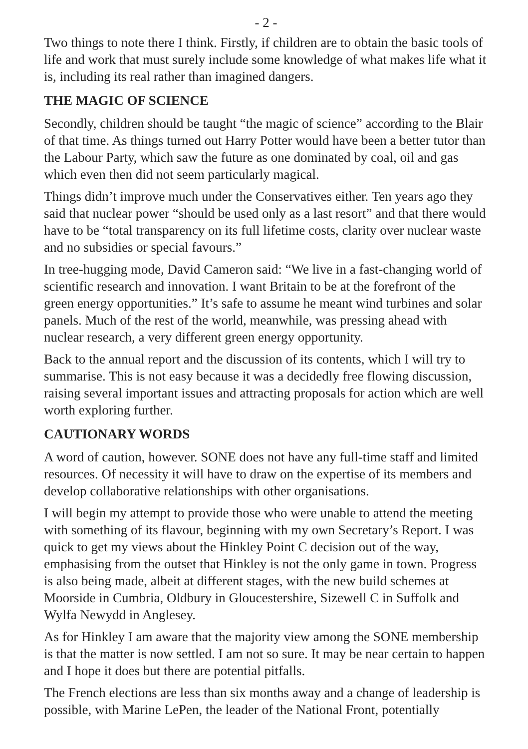- 2 -
Two things to note there I think. Firstly, if children are to obtain the basic tools of life and work that must surely include some knowledge of what makes life what it is, including its real rather than imagined dangers.
THE MAGIC OF SCIENCE
Secondly, children should be taught “the magic of science” according to the Blair of that time. As things turned out Harry Potter would have been a better tutor than the Labour Party, which saw the future as one dominated by coal, oil and gas which even then did not seem particularly magical.
Things didn’t improve much under the Conservatives either. Ten years ago they said that nuclear power “should be used only as a last resort” and that there would have to be “total transparency on its full lifetime costs, clarity over nuclear waste and no subsidies or special favours.”
In tree-hugging mode, David Cameron said: “We live in a fast-changing world of scientific research and innovation. I want Britain to be at the forefront of the green energy opportunities.” It’s safe to assume he meant wind turbines and solar panels. Much of the rest of the world, meanwhile, was pressing ahead with nuclear research, a very different green energy opportunity.
Back to the annual report and the discussion of its contents, which I will try to summarise. This is not easy because it was a decidedly free flowing discussion, raising several important issues and attracting proposals for action which are well worth exploring further.
CAUTIONARY WORDS
A word of caution, however. SONE does not have any full-time staff and limited resources. Of necessity it will have to draw on the expertise of its members and develop collaborative relationships with other organisations.
I will begin my attempt to provide those who were unable to attend the meeting with something of its flavour, beginning with my own Secretary’s Report. I was quick to get my views about the Hinkley Point C decision out of the way, emphasising from the outset that Hinkley is not the only game in town. Progress is also being made, albeit at different stages, with the new build schemes at Moorside in Cumbria, Oldbury in Gloucestershire, Sizewell C in Suffolk and Wylfa Newydd in Anglesey.
As for Hinkley I am aware that the majority view among the SONE membership is that the matter is now settled. I am not so sure. It may be near certain to happen and I hope it does but there are potential pitfalls.
The French elections are less than six months away and a change of leadership is possible, with Marine LePen, the leader of the National Front, potentially